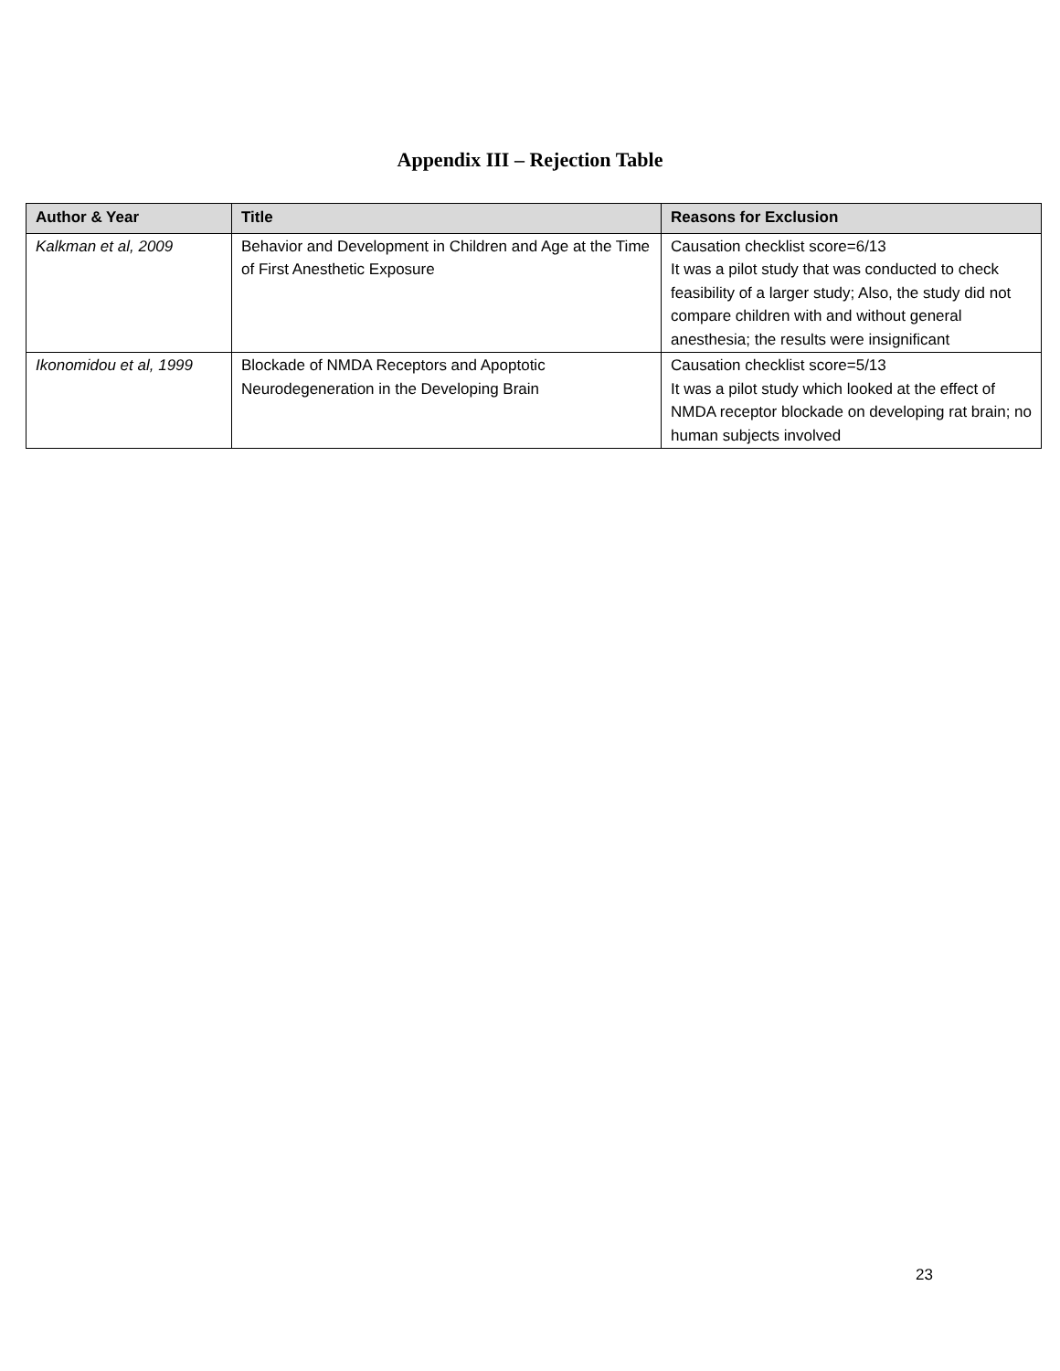Appendix III – Rejection Table
| Author & Year | Title | Reasons for Exclusion |
| --- | --- | --- |
| Kalkman et al, 2009 | Behavior and Development in Children and Age at the Time of First Anesthetic Exposure | Causation checklist score=6/13 It was a pilot study that was conducted to check feasibility of a larger study; Also, the study did not compare children with and without general anesthesia; the results were insignificant |
| Ikonomidou et al, 1999 | Blockade of NMDA Receptors and Apoptotic Neurodegeneration in the Developing Brain | Causation checklist score=5/13 It was a pilot study which looked at the effect of NMDA receptor blockade on developing rat brain; no human subjects involved |
23